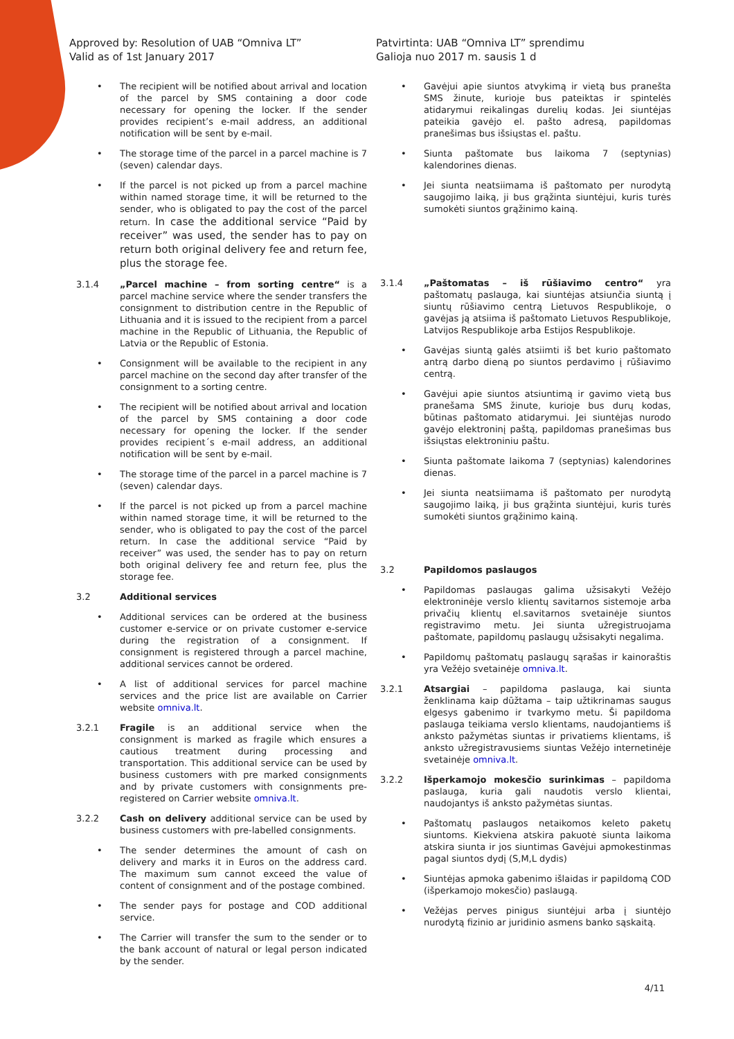Approved by: Resolution of UAB “Omniva LT”
Valid as of 1st January 2017
Patvirtinta: UAB “Omniva LT” sprendimu
Galioja nuo 2017 m. sausis 1 d
• The recipient will be notified about arrival and location of the parcel by SMS containing a door code necessary for opening the locker. If the sender provides recipient’s e-mail address, an additional notification will be sent by e-mail.
• The storage time of the parcel in a parcel machine is 7 (seven) calendar days.
• If the parcel is not picked up from a parcel machine within named storage time, it will be returned to the sender, who is obligated to pay the cost of the parcel return. In case the additional service “Paid by receiver” was used, the sender has to pay on return both original delivery fee and return fee, plus the storage fee.
3.1.4 „Parcel machine – from sorting centre“ is a parcel machine service where the sender transfers the consignment to distribution centre in the Republic of Lithuania and it is issued to the recipient from a parcel machine in the Republic of Lithuania, the Republic of Latvia or the Republic of Estonia.
• Consignment will be available to the recipient in any parcel machine on the second day after transfer of the consignment to a sorting centre.
• The recipient will be notified about arrival and location of the parcel by SMS containing a door code necessary for opening the locker. If the sender provides recipient´s e-mail address, an additional notification will be sent by e-mail.
• The storage time of the parcel in a parcel machine is 7 (seven) calendar days.
• If the parcel is not picked up from a parcel machine within named storage time, it will be returned to the sender, who is obligated to pay the cost of the parcel return. In case the additional service “Paid by receiver” was used, the sender has to pay on return both original delivery fee and return fee, plus the storage fee.
3.2 Additional services
• Additional services can be ordered at the business customer e-service or on private customer e-service during the registration of a consignment. If consignment is registered through a parcel machine, additional services cannot be ordered.
• A list of additional services for parcel machine services and the price list are available on Carrier website omniva.lt.
3.2.1 Fragile is an additional service when the consignment is marked as fragile which ensures a cautious treatment during processing and transportation. This additional service can be used by business customers with pre marked consignments and by private customers with consignments pre-registered on Carrier website omniva.lt.
3.2.2 Cash on delivery additional service can be used by business customers with pre-labelled consignments.
• The sender determines the amount of cash on delivery and marks it in Euros on the address card. The maximum sum cannot exceed the value of content of consignment and of the postage combined.
• The sender pays for postage and COD additional service.
• The Carrier will transfer the sum to the sender or to the bank account of natural or legal person indicated by the sender.
• Gavėjui apie siuntos atvykimą ir vietą bus pranešta SMS žinute, kurioje bus pateiktas ir spintelės atidarymui reikalingas durelių kodas. Jei siuntėjas pateikia gavėjo el. pašto adresą, papildomas pranešimas bus išsiųstas el. paštu.
• Siunta paštomate bus laikoma 7 (septynias) kalendorines dienas.
• Jei siunta neatsiimama iš paštomato per nurodytą saugojimo laiką, ji bus grąžinta siuntėjui, kuris turės sumokėti siuntos grąžinimo kainą.
3.1.4 „Paštomatas – iš rūšiavimo centro“ yra paštomatų paslauga, kai siuntėjas atsiunčia siuntą į siuntų rūšiavimo centrą Lietuvos Respublikoje, o gavėjas ją atsiima iš paštomato Lietuvos Respublikoje, Latvijos Respublikoje arba Estijos Respublikoje.
• Gavėjas siuntą galės atsiimti iš bet kurio paštomato antrą darbo dieną po siuntos perdavimo į rūšiavimo centrą.
• Gavėjui apie siuntos atsiuntimą ir gavimo vietą bus pranešama SMS žinute, kurioje bus durų kodas, būtinas paštomato atidarymui. Jei siuntėjas nurodo gavėjo elektroninį paštą, papildomas pranešimas bus išsiųstas elektroniniu paštu.
• Siunta paštomate laikoma 7 (septynias) kalendorines dienas.
• Jei siunta neatsiimama iš paštomato per nurodytą saugojimo laiką, ji bus grąžinta siuntėjui, kuris turės sumokėti siuntos grąžinimo kainą.
3.2 Papildomos paslaugos
• Papildomas paslaugas galima užsisakyti Vežėjo elektroninėje verslo klientų savitarnos sistemoje arba privačių klientų el.savitarnos svetainėje siuntos registravimo metu. Jei siunta užregistruojama paštomate, papildomų paslaugų užsisakyti negalima.
• Papildomų paštomatų paslaugų sąrašas ir kainoraštis yra Vežėjo svetainėje omniva.lt.
3.2.1 Atsargiai – papildoma paslauga, kai siunta ženklinama kaip dūžtama – taip užtikrinamas saugus elgesys gabenimo ir tvarkymo metu. Ši papildoma paslauga teikiama verslo klientams, naudojantiems iš anksto pažymėtas siuntas ir privatiems klientams, iš anksto užregistravusiems siuntas Vežėjo internetinėje svetainėje omniva.lt.
3.2.2 Išperkamojo mokesčio surinkimas – papildoma paslauga, kuria gali naudotis verslo klientai, naudojantys iš anksto pažymėtas siuntas.
• Paštomatų paslaugos netaikomos keleto paketų siuntoms. Kiekviena atskira pakuotė siunta laikoma atskira siunta ir jos siuntimas Gavėjui apmokestinmas pagal siuntos dydį (S,M,L dydis)
• Siuntėjas apmoka gabenimo išlaidas ir papildomą COD (išperkamojo mokesčio) paslaugą.
• Vežėjas perves pinigus siuntėjui arba į siuntėjo nurodytą fizinio ar juridinio asmens banko sąskaitą.
4/11